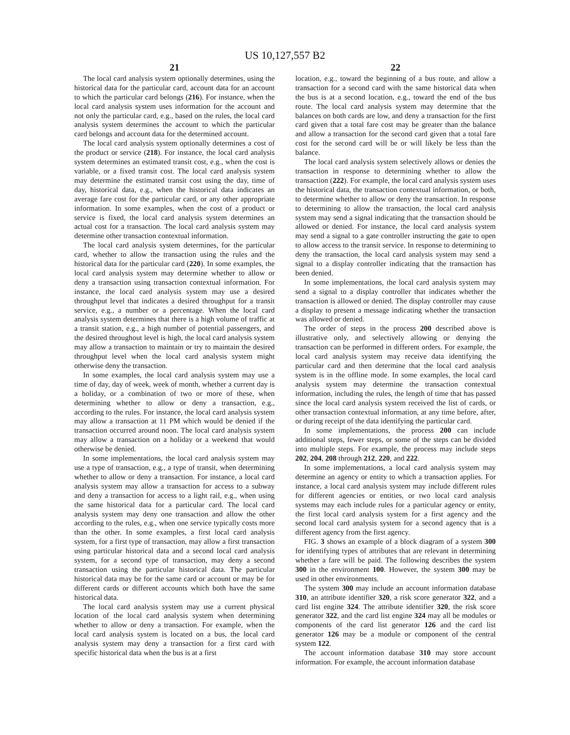US 10,127,557 B2
21
The local card analysis system optionally determines, using the historical data for the particular card, account data for an account to which the particular card belongs (216). For instance, when the local card analysis system uses information for the account and not only the particular card, e.g., based on the rules, the local card analysis system determines the account to which the particular card belongs and account data for the determined account.
The local card analysis system optionally determines a cost of the product or service (218). For instance, the local card analysis system determines an estimated transit cost, e.g., when the cost is variable, or a fixed transit cost. The local card analysis system may determine the estimated transit cost using the day, time of day, historical data, e.g., when the historical data indicates an average fare cost for the particular card, or any other appropriate information. In some examples, when the cost of a product or service is fixed, the local card analysis system determines an actual cost for a transaction. The local card analysis system may determine other transaction contextual information.
The local card analysis system determines, for the particular card, whether to allow the transaction using the rules and the historical data for the particular card (220). In some examples, the local card analysis system may determine whether to allow or deny a transaction using transaction contextual information. For instance, the local card analysis system may use a desired throughput level that indicates a desired throughput for a transit service, e.g., a number or a percentage. When the local card analysis system determines that there is a high volume of traffic at a transit station, e.g., a high number of potential passengers, and the desired throughout level is high, the local card analysis system may allow a transaction to maintain or try to maintain the desired throughput level when the local card analysis system might otherwise deny the transaction.
In some examples, the local card analysis system may use a time of day, day of week, week of month, whether a current day is a holiday, or a combination of two or more of these, when determining whether to allow or deny a transaction, e.g., according to the rules. For instance, the local card analysis system may allow a transaction at 11 PM which would be denied if the transaction occurred around noon. The local card analysis system may allow a transaction on a holiday or a weekend that would otherwise be denied.
In some implementations, the local card analysis system may use a type of transaction, e.g., a type of transit, when determining whether to allow or deny a transaction. For instance, a local card analysis system may allow a transaction for access to a subway and deny a transaction for access to a light rail, e.g., when using the same historical data for a particular card. The local card analysis system may deny one transaction and allow the other according to the rules, e.g., when one service typically costs more than the other. In some examples, a first local card analysis system, for a first type of transaction, may allow a first transaction using particular historical data and a second local card analysis system, for a second type of transaction, may deny a second transaction using the particular historical data. The particular historical data may be for the same card or account or may be for different cards or different accounts which both have the same historical data.
The local card analysis system may use a current physical location of the local card analysis system when determining whether to allow or deny a transaction. For example, when the local card analysis system is located on a bus, the local card analysis system may deny a transaction for a first card with specific historical data when the bus is at a first
22
location, e.g., toward the beginning of a bus route, and allow a transaction for a second card with the same historical data when the bus is at a second location, e.g., toward the end of the bus route. The local card analysis system may determine that the balances on both cards are low, and deny a transaction for the first card given that a total fare cost may be greater than the balance and allow a transaction for the second card given that a total fare cost for the second card will be or will likely be less than the balance.
The local card analysis system selectively allows or denies the transaction in response to determining whether to allow the transaction (222). For example, the local card analysis system uses the historical data, the transaction contextual information, or both, to determine whether to allow or deny the transaction. In response to determining to allow the transaction, the local card analysis system may send a signal indicating that the transaction should be allowed or denied. For instance, the local card analysis system may send a signal to a gate controller instructing the gate to open to allow access to the transit service. In response to determining to deny the transaction, the local card analysis system may send a signal to a display controller indicating that the transaction has been denied.
In some implementations, the local card analysis system may send a signal to a display controller that indicates whether the transaction is allowed or denied. The display controller may cause a display to present a message indicating whether the transaction was allowed or denied.
The order of steps in the process 200 described above is illustrative only, and selectively allowing or denying the transaction can be performed in different orders. For example, the local card analysis system may receive data identifying the particular card and then determine that the local card analysis system is in the offline mode. In some examples, the local card analysis system may determine the transaction contextual information, including the rules, the length of time that has passed since the local card analysis system received the list of cards, or other transaction contextual information, at any time before, after, or during receipt of the data identifying the particular card.
In some implementations, the process 200 can include additional steps, fewer steps, or some of the steps can be divided into multiple steps. For example, the process may include steps 202, 204, 208 through 212, 220, and 222.
In some implementations, a local card analysis system may determine an agency or entity to which a transaction applies. For instance, a local card analysis system may include different rules for different agencies or entities, or two local card analysis systems may each include rules for a particular agency or entity, the first local card analysis system for a first agency and the second local card analysis system for a second agency that is a different agency from the first agency.
FIG. 3 shows an example of a block diagram of a system 300 for identifying types of attributes that are relevant in determining whether a fare will be paid. The following describes the system 300 in the environment 100. However, the system 300 may be used in other environments.
The system 300 may include an account information database 310, an attribute identifier 320, a risk score generator 322, and a card list engine 324. The attribute identifier 320, the risk score generator 322, and the card list engine 324 may all be modules or components of the card list generator 126 and the card list generator 126 may be a module or component of the central system 122.
The account information database 310 may store account information. For example, the account information database